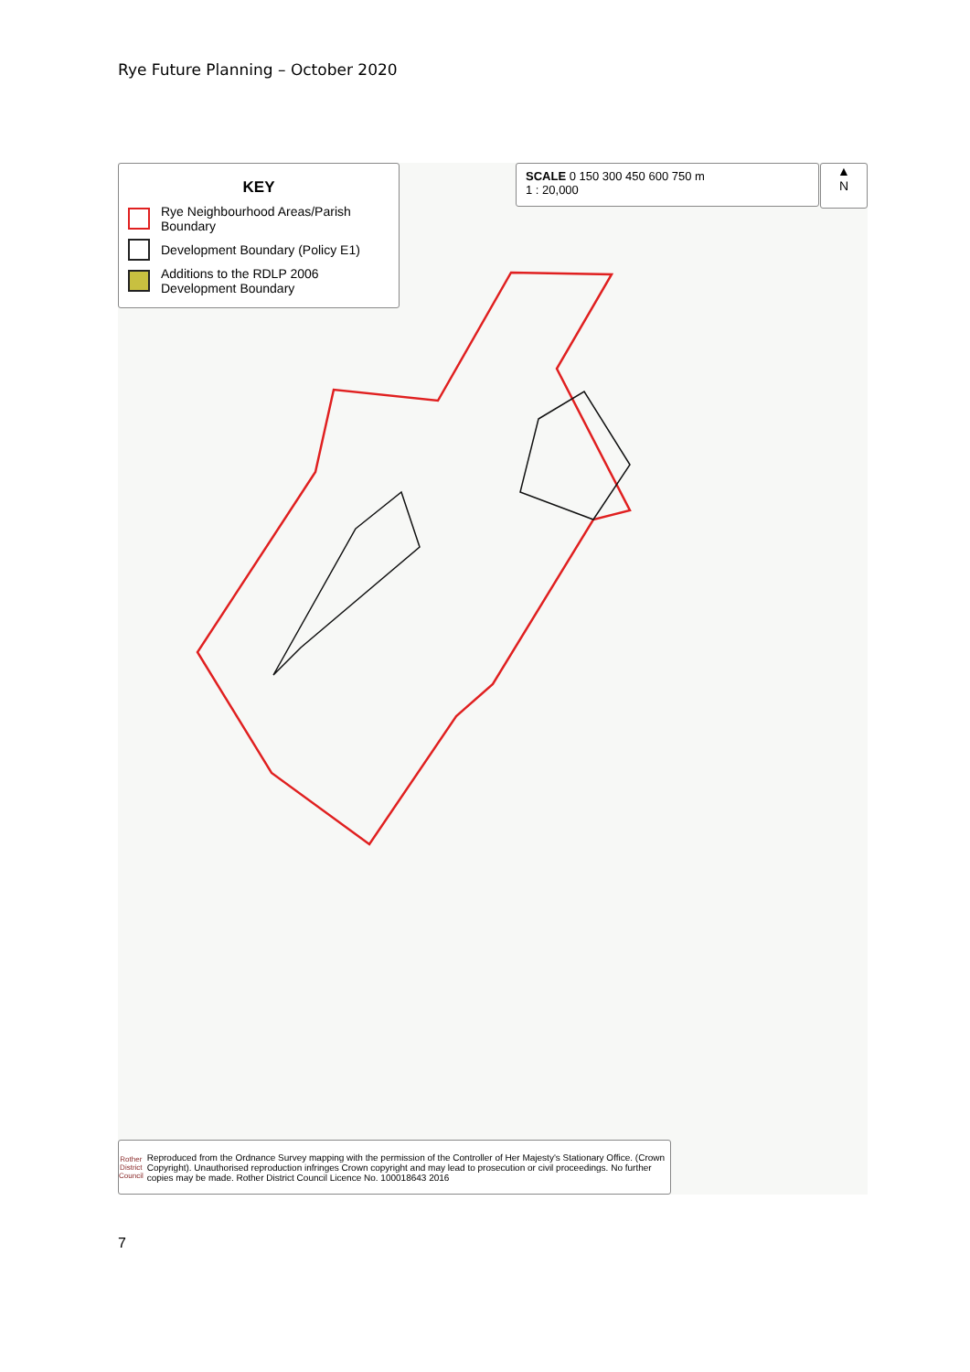Rye Future Planning – October 2020
KEY
Rye Neighbourhood Areas/Parish Boundary
Development Boundary (Policy E1)
Additions to the RDLP 2006 Development Boundary
SCALE 0 150 300 450 600 750 m
1 : 20,000
▲
N
Rother
District Council
Reproduced from the Ordnance Survey mapping with the permission of the Controller of Her Majesty's Stationary Office. (Crown Copyright). Unauthorised reproduction infringes Crown copyright and may lead to prosecution or civil proceedings. No further copies may be made. Rother District Council Licence No. 100018643 2016
7